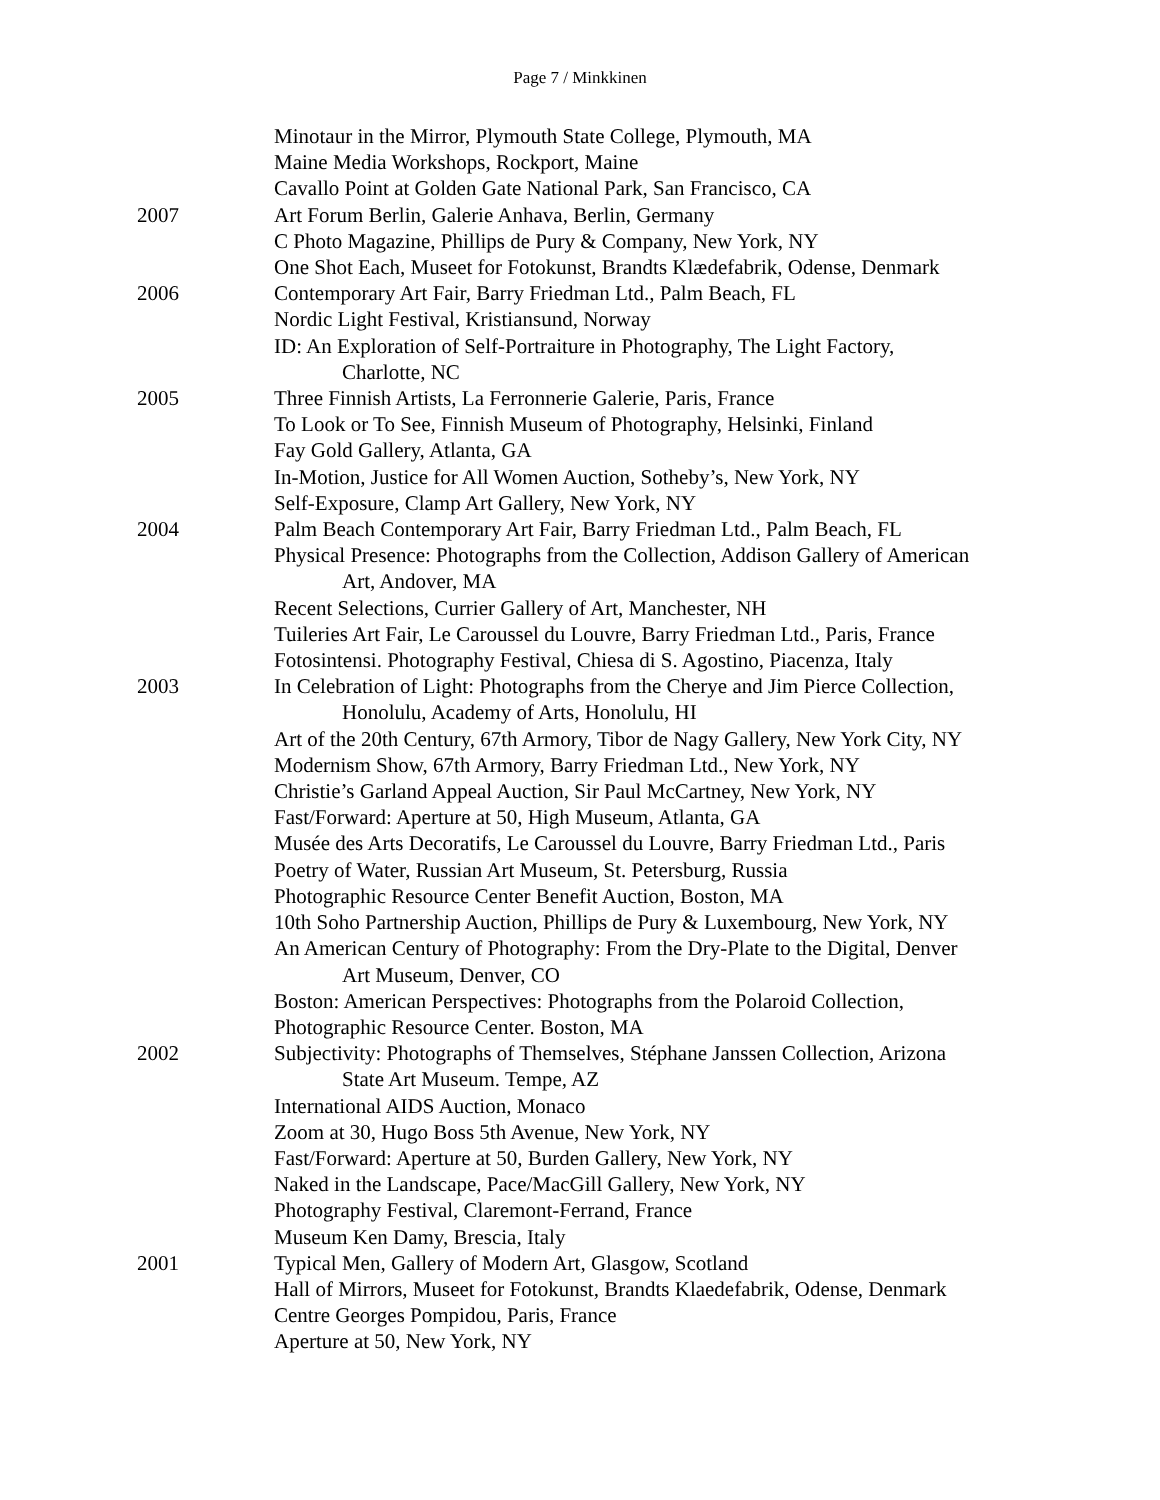Page 7 / Minkkinen
Minotaur in the Mirror, Plymouth State College, Plymouth, MA
Maine Media Workshops, Rockport, Maine
Cavallo Point at Golden Gate National Park, San Francisco, CA
2007 Art Forum Berlin, Galerie Anhava, Berlin, Germany
C Photo Magazine, Phillips de Pury & Company, New York, NY
One Shot Each, Museet for Fotokunst, Brandts Klædefabrik, Odense, Denmark
2006 Contemporary Art Fair, Barry Friedman Ltd., Palm Beach, FL
Nordic Light Festival, Kristiansund, Norway
ID: An Exploration of Self-Portraiture in Photography, The Light Factory,
Charlotte, NC
2005 Three Finnish Artists, La Ferronnerie Galerie, Paris, France
To Look or To See, Finnish Museum of Photography, Helsinki, Finland
Fay Gold Gallery, Atlanta, GA
In-Motion, Justice for All Women Auction, Sotheby’s, New York, NY
Self-Exposure, Clamp Art Gallery, New York, NY
2004 Palm Beach Contemporary Art Fair, Barry Friedman Ltd., Palm Beach, FL
Physical Presence: Photographs from the Collection, Addison Gallery of American
Art, Andover, MA
Recent Selections, Currier Gallery of Art, Manchester, NH
Tuileries Art Fair, Le Caroussel du Louvre, Barry Friedman Ltd., Paris, France
Fotosintensi. Photography Festival, Chiesa di S. Agostino, Piacenza, Italy
2003 In Celebration of Light: Photographs from the Cherye and Jim Pierce Collection,
Honolulu, Academy of Arts, Honolulu, HI
Art of the 20th Century, 67th Armory, Tibor de Nagy Gallery, New York City, NY
Modernism Show, 67th Armory, Barry Friedman Ltd., New York, NY
Christie’s Garland Appeal Auction, Sir Paul McCartney, New York, NY
Fast/Forward: Aperture at 50, High Museum, Atlanta, GA
Musée des Arts Decoratifs, Le Caroussel du Louvre, Barry Friedman Ltd., Paris
Poetry of Water, Russian Art Museum, St. Petersburg, Russia
Photographic Resource Center Benefit Auction, Boston, MA
10th Soho Partnership Auction, Phillips de Pury & Luxembourg, New York, NY
An American Century of Photography: From the Dry-Plate to the Digital, Denver
Art Museum, Denver, CO
Boston: American Perspectives: Photographs from the Polaroid Collection,
Photographic Resource Center. Boston, MA
2002 Subjectivity: Photographs of Themselves, Stéphane Janssen Collection, Arizona
State Art Museum. Tempe, AZ
International AIDS Auction, Monaco
Zoom at 30, Hugo Boss 5th Avenue, New York, NY
Fast/Forward: Aperture at 50, Burden Gallery, New York, NY
Naked in the Landscape, Pace/MacGill Gallery, New York, NY
Photography Festival, Claremont-Ferrand, France
Museum Ken Damy, Brescia, Italy
2001 Typical Men, Gallery of Modern Art, Glasgow, Scotland
Hall of Mirrors, Museet for Fotokunst, Brandts Klaedefabrik, Odense, Denmark
Centre Georges Pompidou, Paris, France
Aperture at 50, New York, NY